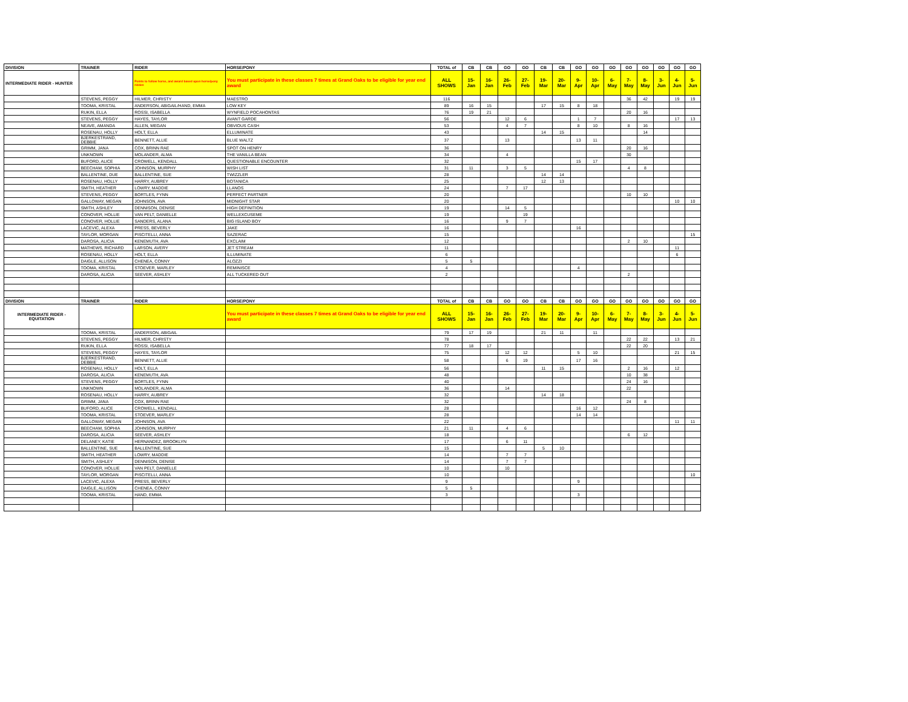| DIVISION | TRAINER | RIDER | HORSE/PONY | TOTAL of | CB | CB | GO | GO | CB | CB | GO | GO | GO | GO | GO | GO | GO | GO |
| --- | --- | --- | --- | --- | --- | --- | --- | --- | --- | --- | --- | --- | --- | --- | --- | --- | --- | --- |
| INTERMEDIATE RIDER - HUNTER | | Points to follow horse, and award based upon horse/pony ridden | You must participate in these classes 7 times at Grand Oaks to be eligible for year end award | ALL SHOWS | 15-Jan | 16-Jan | 26-Feb | 27-Feb | 19-Mar | 20-Mar | 9-Apr | 10-Apr | 6-May | 7-May | 8-May | 3-Jun | 4-Jun | 5-Jun |
| | STEVENS, PEGGY | HILMER, CHRISTY | MAESTRO | 116 | | | | | | | | | | 36 | 42 | | 19 | 19 |
| | TOOMA, KRISTAL | ANDERSON, ABIGAIL/HAND, EMMA | LOW KEY | 89 | 16 | 15 | | | 17 | 15 | 8 | 18 | | | | | | |
| | RUKIN, ELLA | ROSSI, ISABELLA | WYNFIELD POCAHONTAS | 76 | 19 | 21 | | | | | | | | 20 | 16 | | | |
| | STEVENS, PEGGY | HAYES, TAYLOR | AVANT GARDE | 56 | | | 12 | 6 | | | 1 | 7 | | | | | 17 | 13 |
| | NEAVE, AMANDA | ALLEN, MEGAN | OBVIOUS CASH | 53 | | | 4 | 7 | | | 8 | 10 | | 8 | 16 | | | |
| | ROSENAU, HOLLY | HOLT, ELLA | ELLUMINATE | 43 | | | | | 14 | 15 | | | | | 14 | | | |
| | BJERKESTRAND, DEBBIE | BENNETT, ALLIE | BLUE WALTZ | 37 | | | 13 | | | | 13 | 11 | | | | | | |
| | GRIMM, JANA | COX, BRINN RAE | SPOT ON HENRY | 36 | | | | | | | | | | 20 | 16 | | | |
| | UNKNOWN | MOLANDER, ALMA | THE VANILLA BEAN | 34 | | | 4 | | | | | | | 30 | | | | |
| | BUFORD, ALICE | CROWELL, KENDALL | QUESTIONABLE ENCOUNTER | 32 | | | | | | | 15 | 17 | | | | | | |
| | BEECHAM, SOPHIA | JOHNSON, MURPHY | WISH LIST | 31 | 11 | | 3 | 5 | | | | | | 4 | 8 | | | |
| | BALLENTINE, DUE | BALLENTINE, SUE | TWIZZLER | 28 | | | | | 14 | 14 | | | | | | | | |
| | ROSENAU, HOLLY | HARRY, AUBREY | BOTANICA | 25 | | | | | 12 | 13 | | | | | | | | |
| | SMITH, HEATHER | LOWRY, MADDIE | LLANOS | 24 | | | 7 | 17 | | | | | | | | | | |
| | STEVENS, PEGGY | BORTLES, FYNN | PERFECT PARTNER | 20 | | | | | | | | | | 10 | 10 | | | |
| | GALLOWAY, MEGAN | JOHNSON, AVA | MIDNIGHT STAR | 20 | | | | | | | | | | | | | 10 | 10 |
| | SMITH, ASHLEY | DENNISON, DENISE | HIGH DEFINITION | 19 | | | 14 | 5 | | | | | | | | | | |
| | CONOVER, HOLLIE | VAN PELT, DANIELLE | WELLEXCUSEME | 19 | | | | 19 | | | | | | | | | | |
| | CONOVER, HOLLIE | SANDERS, ALANA | BIG ISLAND BOY | 16 | | | 9 | 7 | | | | | | | | | | |
| | LACEVIC, ALEXA | PRESS, BEVERLY | JAKE | 16 | | | | | | | 16 | | | | | | | |
| | TAYLOR, MORGAN | PISCITELLI, ANNA | SAZERAC | 15 | | | | | | | | | | | | | | 15 |
| | DAROSA, ALICIA | KENEMUTH, AVA | EXCLAIM | 12 | | | | | | | | | | 2 | 10 | | | |
| | MATHEWS, RICHARD | LARSON, AVERY | JET STREAM | 11 | | | | | | | | | | | | | 11 | |
| | ROSENAU, HOLLY | HOLT, ELLA | ILLUMINATE | 6 | | | | | | | | | | | | | 6 | |
| | DAIGLE, ALLISON | CHENEA, CONNY | ALOZZI | 5 | 5 | | | | | | | | | | | | | |
| | TOOMA, KRISTAL | STOEVER, MARLEY | REMINISCE | 4 | | | | | | | 4 | | | | | | | |
| | DAROSA, ALICIA | SEEVER, ASHLEY | ALL TUCKERED OUT | 2 | | | | | | | | | | 2 | | | | |
| DIVISION | TRAINER | RIDER | HORSE/PONY | TOTAL of | CB | CB | GO | GO | CB | CB | GO | GO | GO | GO | GO | GO | GO | GO |
| INTERMEDIATE RIDER - EQUITATION | | | You must participate in these classes 7 times at Grand Oaks to be eligible for year end award | ALL SHOWS | 15-Jan | 16-Jan | 26-Feb | 27-Feb | 19-Mar | 20-Mar | 9-Apr | 10-Apr | 6-May | 7-May | 8-May | 3-Jun | 4-Jun | 5-Jun |
| | TOOMA, KRISTAL | ANDERSON, ABIGAIL | | 79 | 17 | 19 | | | 21 | 11 | | 11 | | | | | | |
| | STEVENS, PEGGY | HILMER, CHRISTY | | 78 | | | | | | | | | | 22 | 22 | | 13 | 21 |
| | RUKIN, ELLA | ROSSI, ISABELLA | | 77 | 18 | 17 | | | | | | | | 22 | 20 | | | |
| | STEVENS, PEGGY | HAYES, TAYLOR | | 75 | | | 12 | 12 | | | 5 | 10 | | | | | 21 | 15 |
| | BJERKESTRAND, DEBBIE | BENNETT, ALLIE | | 58 | | | 6 | 19 | | | 17 | 16 | | | | | | |
| | ROSENAU, HOLLY | HOLT, ELLA | | 56 | | | | | 11 | 15 | | | | 2 | 16 | | 12 | |
| | DAROSA, ALICIA | KENEMUTH, AVA | | 48 | | | | | | | | | | 10 | 38 | | | |
| | STEVENS, PEGGY | BORTLES, FYNN | | 40 | | | | | | | | | | 24 | 16 | | | |
| | UNKNOWN | MOLANDER, ALMA | | 36 | | | 14 | | | | | | | 22 | | | | |
| | ROSENAU, HOLLY | HARRY, AUBREY | | 32 | | | | | 14 | 18 | | | | | | | | |
| | GRIMM, JANA | COX, BRINN RAE | | 32 | | | | | | | | | | 24 | 8 | | | |
| | BUFORD, ALICE | CROWELL, KENDALL | | 28 | | | | | | | 16 | 12 | | | | | | |
| | TOOMA, KRISTAL | STOEVER, MARLEY | | 28 | | | | | | | 14 | 14 | | | | | | |
| | GALLOWAY, MEGAN | JOHNSON, AVA | | 22 | | | | | | | | | | | | | 11 | 11 |
| | BEECHAM, SOPHIA | JOHNSON, MURPHY | | 21 | 11 | | 4 | 6 | | | | | | | | | | |
| | DAROSA, ALICIA | SEEVER, ASHLEY | | 18 | | | | | | | | | | 6 | 12 | | | |
| | DELANEY, KATIE | HERNANDEZ, BROOKLYN | | 17 | | | 6 | 11 | | | | | | | | | | |
| | BALLENTINE, SUE | BALLENTINE, SUE | | 15 | | | | | 5 | 10 | | | | | | | | |
| | SMITH, HEATHER | LOWRY, MADDIE | | 14 | | | 7 | 7 | | | | | | | | | | |
| | SMITH, ASHLEY | DENNISON, DENISE | | 14 | | | 7 | 7 | | | | | | | | | | |
| | CONOVER, HOLLIE | VAN PELT, DANIELLE | | 10 | | | 10 | | | | | | | | | | | |
| | TAYLOR, MORGAN | PISCITELLI, ANNA | | 10 | | | | | | | | | | | | | | 10 |
| | LACEVIC, ALEXA | PRESS, BEVERLY | | 9 | | | | | | | 9 | | | | | | | |
| | DAIGLE, ALLISON | CHENEA, CONNY | | 5 | 5 | | | | | | | | | | | | | |
| | TOOMA, KRISTAL | HAND, EMMA | | 3 | | | | | | | 3 | | | | | | | |